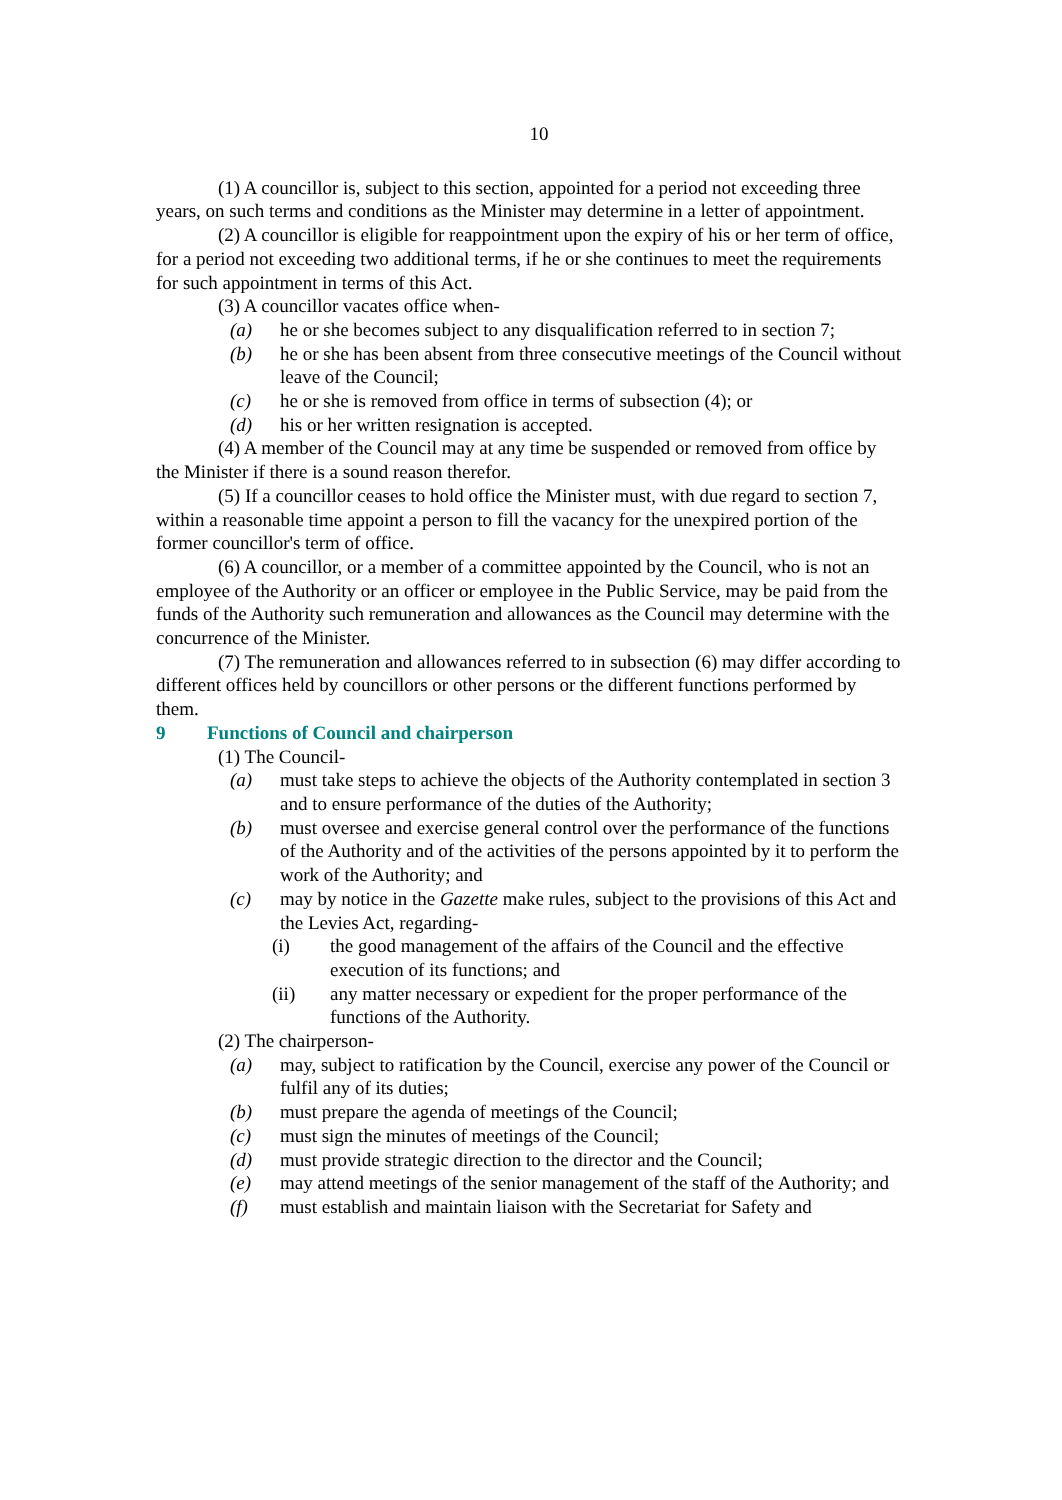10
(1) A councillor is, subject to this section, appointed for a period not exceeding three years, on such terms and conditions as the Minister may determine in a letter of appointment.
(2) A councillor is eligible for reappointment upon the expiry of his or her term of office, for a period not exceeding two additional terms, if he or she continues to meet the requirements for such appointment in terms of this Act.
(3) A councillor vacates office when-
(a) he or she becomes subject to any disqualification referred to in section 7;
(b) he or she has been absent from three consecutive meetings of the Council without leave of the Council;
(c) he or she is removed from office in terms of subsection (4); or
(d) his or her written resignation is accepted.
(4) A member of the Council may at any time be suspended or removed from office by the Minister if there is a sound reason therefor.
(5) If a councillor ceases to hold office the Minister must, with due regard to section 7, within a reasonable time appoint a person to fill the vacancy for the unexpired portion of the former councillor's term of office.
(6) A councillor, or a member of a committee appointed by the Council, who is not an employee of the Authority or an officer or employee in the Public Service, may be paid from the funds of the Authority such remuneration and allowances as the Council may determine with the concurrence of the Minister.
(7) The remuneration and allowances referred to in subsection (6) may differ according to different offices held by councillors or other persons or the different functions performed by them.
9 Functions of Council and chairperson
(1) The Council-
(a) must take steps to achieve the objects of the Authority contemplated in section 3 and to ensure performance of the duties of the Authority;
(b) must oversee and exercise general control over the performance of the functions of the Authority and of the activities of the persons appointed by it to perform the work of the Authority; and
(c) may by notice in the Gazette make rules, subject to the provisions of this Act and the Levies Act, regarding-
(i) the good management of the affairs of the Council and the effective execution of its functions; and
(ii) any matter necessary or expedient for the proper performance of the functions of the Authority.
(2) The chairperson-
(a) may, subject to ratification by the Council, exercise any power of the Council or fulfil any of its duties;
(b) must prepare the agenda of meetings of the Council;
(c) must sign the minutes of meetings of the Council;
(d) must provide strategic direction to the director and the Council;
(e) may attend meetings of the senior management of the staff of the Authority; and
(f) must establish and maintain liaison with the Secretariat for Safety and